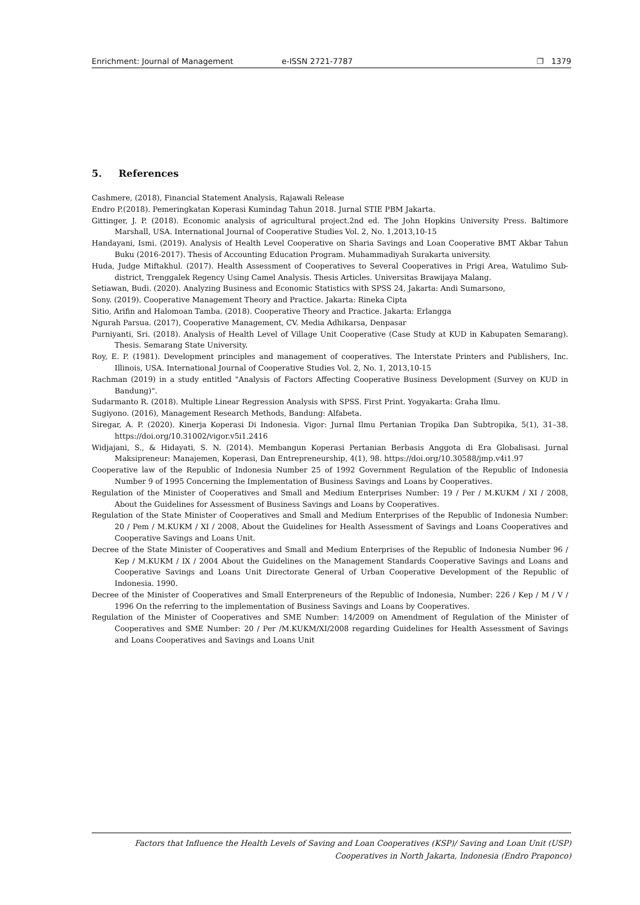Enrichment: Journal of Management e-ISSN 2721-7787 ❐ 1379
5. References
Cashmere, (2018), Financial Statement Analysis, Rajawali Release
Endro P.(2018). Pemeringkatan Koperasi Kumindag Tahun 2018. Jurnal STIE PBM Jakarta.
Gittinger, J. P. (2018). Economic analysis of agricultural project.2nd ed. The John Hopkins University Press. Baltimore Marshall, USA. International Journal of Cooperative Studies Vol. 2, No. 1,2013,10-15
Handayani, Ismi. (2019). Analysis of Health Level Cooperative on Sharia Savings and Loan Cooperative BMT Akbar Tahun Buku (2016-2017). Thesis of Accounting Education Program. Muhammadiyah Surakarta university.
Huda, Judge Miftakhul. (2017). Health Assessment of Cooperatives to Several Cooperatives in Prigi Area, Watulimo Sub-district, Trenggalek Regency Using Camel Analysis. Thesis Articles. Universitas Brawijaya Malang.
Setiawan, Budi. (2020). Analyzing Business and Economic Statistics with SPSS 24, Jakarta: Andi Sumarsono,
Sony. (2019). Cooperative Management Theory and Practice. Jakarta: Rineka Cipta
Sitio, Arifin and Halomoan Tamba. (2018). Cooperative Theory and Practice. Jakarta: Erlangga
Ngurah Parsua. (2017), Cooperative Management, CV. Media Adhikarsa, Denpasar
Purniyanti, Sri. (2018). Analysis of Health Level of Village Unit Cooperative (Case Study at KUD in Kabupaten Semarang). Thesis. Semarang State University.
Roy, E. P. (1981). Development principles and management of cooperatives. The Interstate Printers and Publishers, Inc. Illinois, USA. International Journal of Cooperative Studies Vol. 2, No. 1, 2013,10-15
Rachman (2019) in a study entitled "Analysis of Factors Affecting Cooperative Business Development (Survey on KUD in Bandung)".
Sudarmanto R. (2018). Multiple Linear Regression Analysis with SPSS. First Print. Yogyakarta: Graha Ilmu.
Sugiyono. (2016), Management Research Methods, Bandung: Alfabeta.
Siregar, A. P. (2020). Kinerja Koperasi Di Indonesia. Vigor: Jurnal Ilmu Pertanian Tropika Dan Subtropika, 5(1), 31–38. https://doi.org/10.31002/vigor.v5i1.2416
Widjajani, S., & Hidayati, S. N. (2014). Membangun Koperasi Pertanian Berbasis Anggota di Era Globalisasi. Jurnal Maksipreneur: Manajemen, Koperasi, Dan Entrepreneurship, 4(1), 98. https://doi.org/10.30588/jmp.v4i1.97
Cooperative law of the Republic of Indonesia Number 25 of 1992 Government Regulation of the Republic of Indonesia Number 9 of 1995 Concerning the Implementation of Business Savings and Loans by Cooperatives.
Regulation of the Minister of Cooperatives and Small and Medium Enterprises Number: 19 / Per / M.KUKM / XI / 2008, About the Guidelines for Assessment of Business Savings and Loans by Cooperatives.
Regulation of the State Minister of Cooperatives and Small and Medium Enterprises of the Republic of Indonesia Number: 20 / Pem / M.KUKM / XI / 2008, About the Guidelines for Health Assessment of Savings and Loans Cooperatives and Cooperative Savings and Loans Unit.
Decree of the State Minister of Cooperatives and Small and Medium Enterprises of the Republic of Indonesia Number 96 / Kep / M.KUKM / IX / 2004 About the Guidelines on the Management Standards Cooperative Savings and Loans and Cooperative Savings and Loans Unit Directorate General of Urban Cooperative Development of the Republic of Indonesia. 1990.
Decree of the Minister of Cooperatives and Small Enterpreneurs of the Republic of Indonesia, Number: 226 / Kep / M / V / 1996 On the referring to the implementation of Business Savings and Loans by Cooperatives.
Regulation of the Minister of Cooperatives and SME Number: 14/2009 on Amendment of Regulation of the Minister of Cooperatives and SME Number: 20 / Per /M.KUKM/XI/2008 regarding Guidelines for Health Assessment of Savings and Loans Cooperatives and Savings and Loans Unit
Factors that Influence the Health Levels of Saving and Loan Cooperatives (KSP)/ Saving and Loan Unit (USP)
Cooperatives in North Jakarta, Indonesia (Endro Praponco)